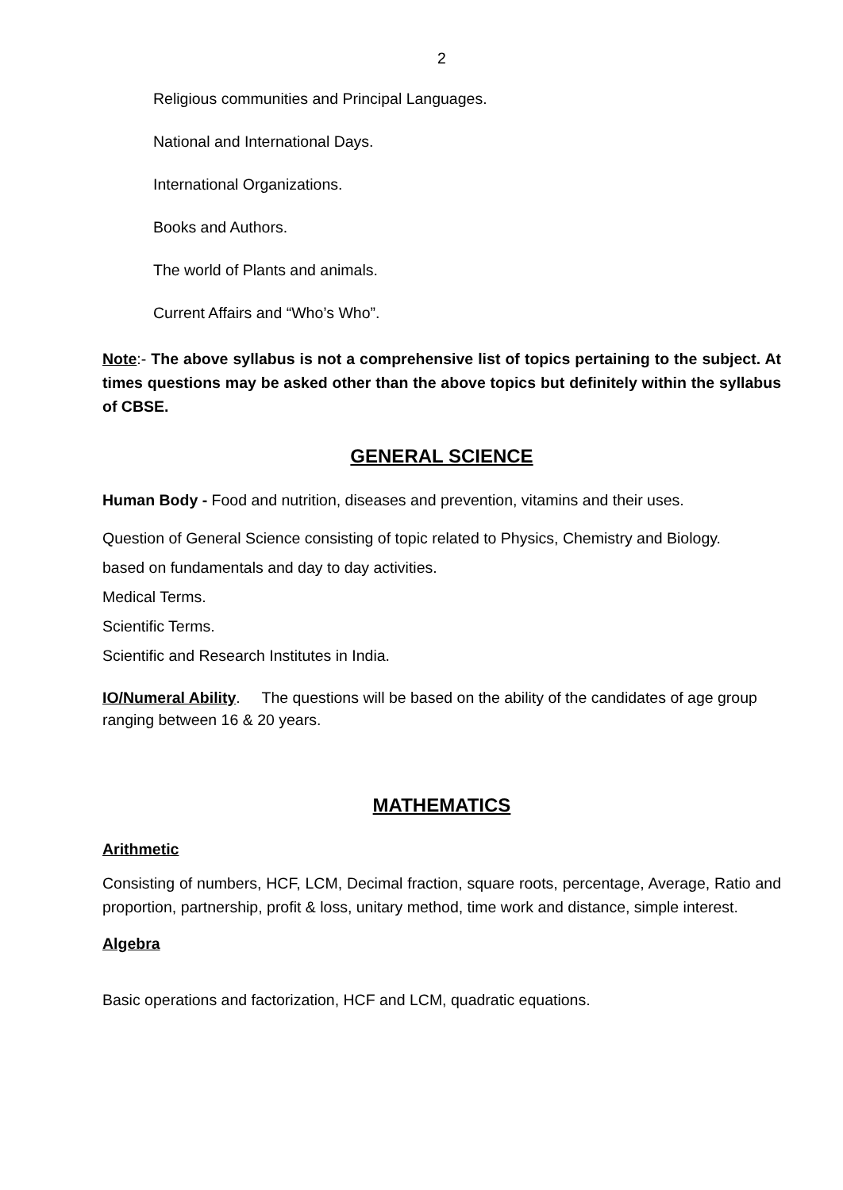2
Religious communities and Principal Languages.
National and International Days.
International Organizations.
Books and Authors.
The world of Plants and animals.
Current Affairs and “Who’s Who”.
Note:- The above syllabus is not a comprehensive list of topics pertaining to the subject. At times questions may be asked other than the above topics but definitely within the syllabus of CBSE.
GENERAL SCIENCE
Human Body - Food and nutrition, diseases and prevention, vitamins and their uses.
Question of General Science consisting of topic related to Physics, Chemistry and Biology.
based on fundamentals and day to day activities.
Medical Terms.
Scientific Terms.
Scientific and Research Institutes in India.
IO/Numeral Ability. The questions will be based on the ability of the candidates of age group ranging between 16 & 20 years.
MATHEMATICS
Arithmetic
Consisting of numbers, HCF, LCM, Decimal fraction, square roots, percentage, Average, Ratio and proportion, partnership, profit & loss, unitary method, time work and distance, simple interest.
Algebra
Basic operations and factorization, HCF and LCM, quadratic equations.